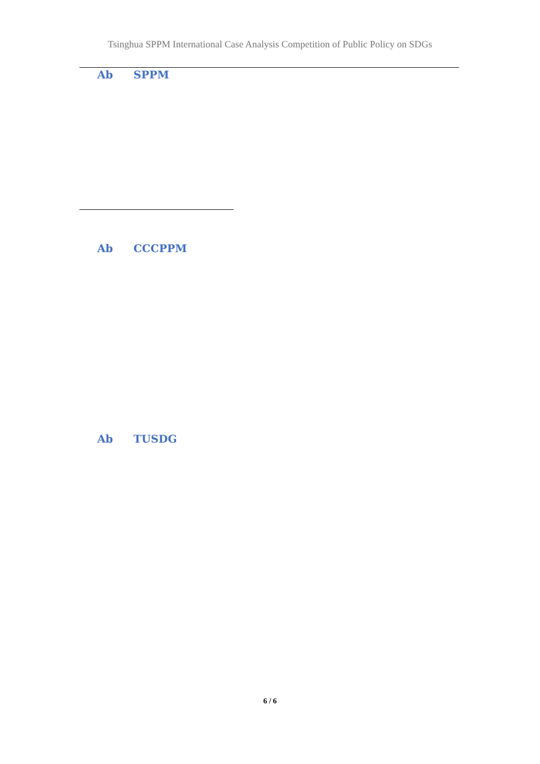Tsinghua SPPM International Case Analysis Competition of Public Policy on SDGs
Ab SPPM
Ab CCCPPM
Ab TUSDG
6 / 6